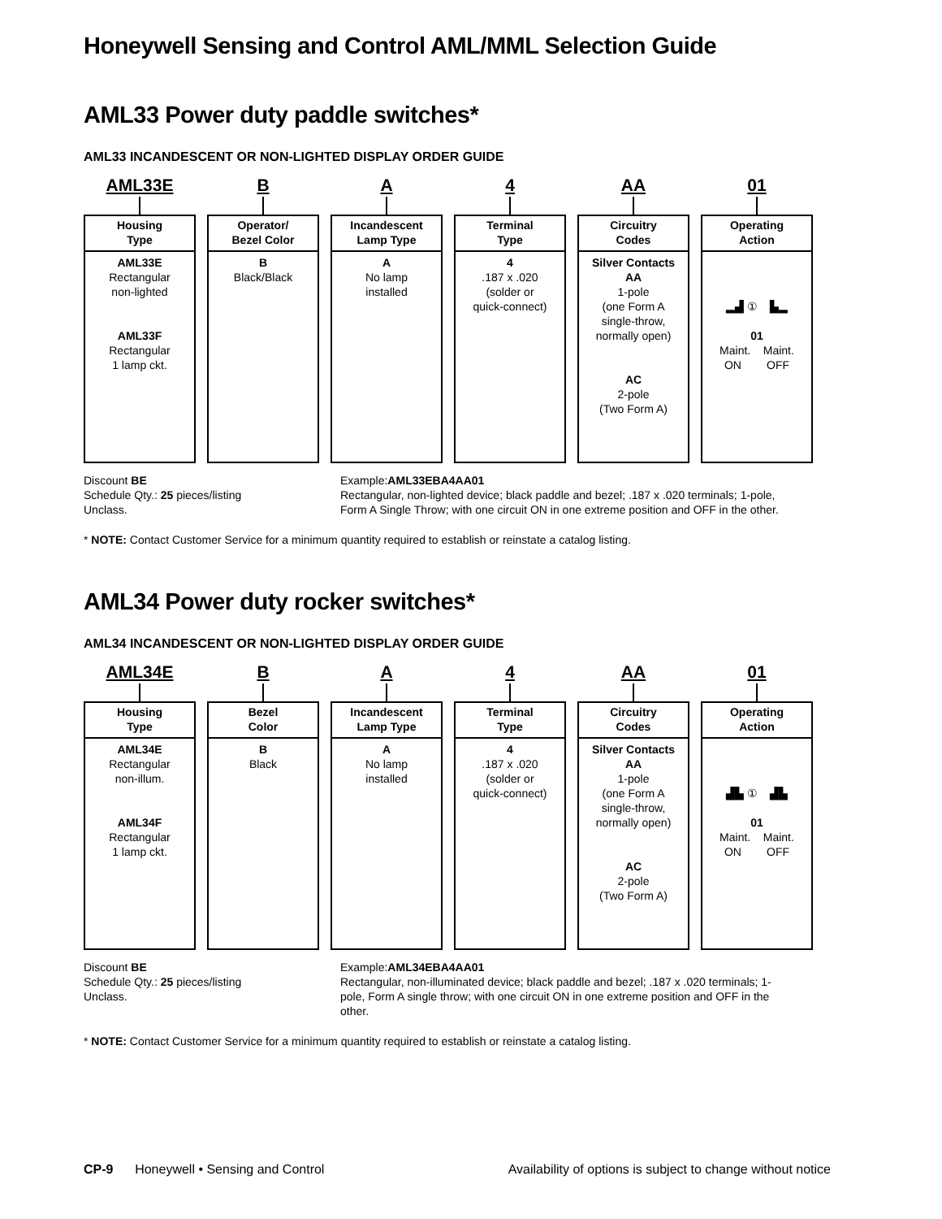Honeywell Sensing and Control AML/MML Selection Guide
AML33 Power duty paddle switches*
AML33 INCANDESCENT OR NON-LIGHTED DISPLAY ORDER GUIDE
AML33E
Housing
Type
AML33E
Rectangular
non-lighted
AML33F
Rectangular
1 lamp ckt.
B
Operator/
Bezel Color
B
Black/Black
A
Incandescent
Lamp Type
A
No lamp
installed
4
Terminal
Type
4
.187 x .020
(solder or
quick-connect)
AA
Circuitry
Codes
Silver Contacts
AA
1-pole
(one Form A
single-throw,
normally open)
AC
2-pole
(Two Form A)
01
Operating
Action
▂▟ ① ▙▂
01
Maint. Maint.
ON OFF
Discount BE
Schedule Qty.: 25 pieces/listing
Unclass.
Example:AML33EBA4AA01
Rectangular, non-lighted device; black paddle and bezel; .187 x .020 terminals; 1-pole, Form A Single Throw; with one circuit ON in one extreme position and OFF in the other.
* NOTE: Contact Customer Service for a minimum quantity required to establish or reinstate a catalog listing.
AML34 Power duty rocker switches*
AML34 INCANDESCENT OR NON-LIGHTED DISPLAY ORDER GUIDE
AML34E
Housing
Type
AML34E
Rectangular
non-illum.
AML34F
Rectangular
1 lamp ckt.
B
Bezel
Color
B
Black
A
Incandescent
Lamp Type
A
No lamp
installed
4
Terminal
Type
4
.187 x .020
(solder or
quick-connect)
AA
Circuitry
Codes
Silver Contacts
AA
1-pole
(one Form A
single-throw,
normally open)
AC
2-pole
(Two Form A)
01
Operating
Action
▟▙ ① ▟▙
01
Maint. Maint.
ON OFF
Discount BE
Schedule Qty.: 25 pieces/listing
Unclass.
Example:AML34EBA4AA01
Rectangular, non-illuminated device; black paddle and bezel; .187 x .020 terminals; 1-pole, Form A single throw; with one circuit ON in one extreme position and OFF in the other.
* NOTE: Contact Customer Service for a minimum quantity required to establish or reinstate a catalog listing.
CP-9 Honeywell • Sensing and Control Availability of options is subject to change without notice